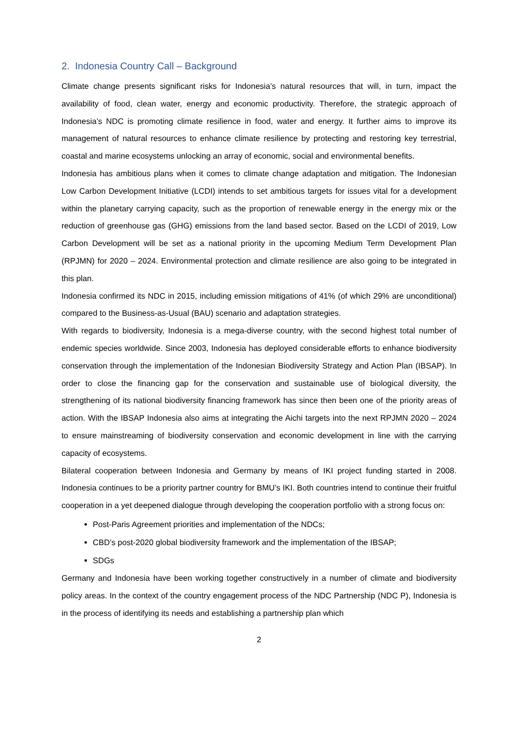2. Indonesia Country Call – Background
Climate change presents significant risks for Indonesia’s natural resources that will, in turn, impact the availability of food, clean water, energy and economic productivity. Therefore, the strategic approach of Indonesia’s NDC is promoting climate resilience in food, water and energy. It further aims to improve its management of natural resources to enhance climate resilience by protecting and restoring key terrestrial, coastal and marine ecosystems unlocking an array of economic, social and environmental benefits.
Indonesia has ambitious plans when it comes to climate change adaptation and mitigation. The Indonesian Low Carbon Development Initiative (LCDI) intends to set ambitious targets for issues vital for a development within the planetary carrying capacity, such as the proportion of renewable energy in the energy mix or the reduction of greenhouse gas (GHG) emissions from the land based sector. Based on the LCDI of 2019, Low Carbon Development will be set as a national priority in the upcoming Medium Term Development Plan (RPJMN) for 2020 – 2024. Environmental protection and climate resilience are also going to be integrated in this plan.
Indonesia confirmed its NDC in 2015, including emission mitigations of 41% (of which 29% are unconditional) compared to the Business-as-Usual (BAU) scenario and adaptation strategies.
With regards to biodiversity, Indonesia is a mega-diverse country, with the second highest total number of endemic species worldwide. Since 2003, Indonesia has deployed considerable efforts to enhance biodiversity conservation through the implementation of the Indonesian Biodiversity Strategy and Action Plan (IBSAP). In order to close the financing gap for the conservation and sustainable use of biological diversity, the strengthening of its national biodiversity financing framework has since then been one of the priority areas of action. With the IBSAP Indonesia also aims at integrating the Aichi targets into the next RPJMN 2020 – 2024 to ensure mainstreaming of biodiversity conservation and economic development in line with the carrying capacity of ecosystems.
Bilateral cooperation between Indonesia and Germany by means of IKI project funding started in 2008. Indonesia continues to be a priority partner country for BMU’s IKI. Both countries intend to continue their fruitful cooperation in a yet deepened dialogue through developing the cooperation portfolio with a strong focus on:
Post-Paris Agreement priorities and implementation of the NDCs;
CBD’s post-2020 global biodiversity framework and the implementation of the IBSAP;
SDGs
Germany and Indonesia have been working together constructively in a number of climate and biodiversity policy areas. In the context of the country engagement process of the NDC Partnership (NDC P), Indonesia is in the process of identifying its needs and establishing a partnership plan which
2